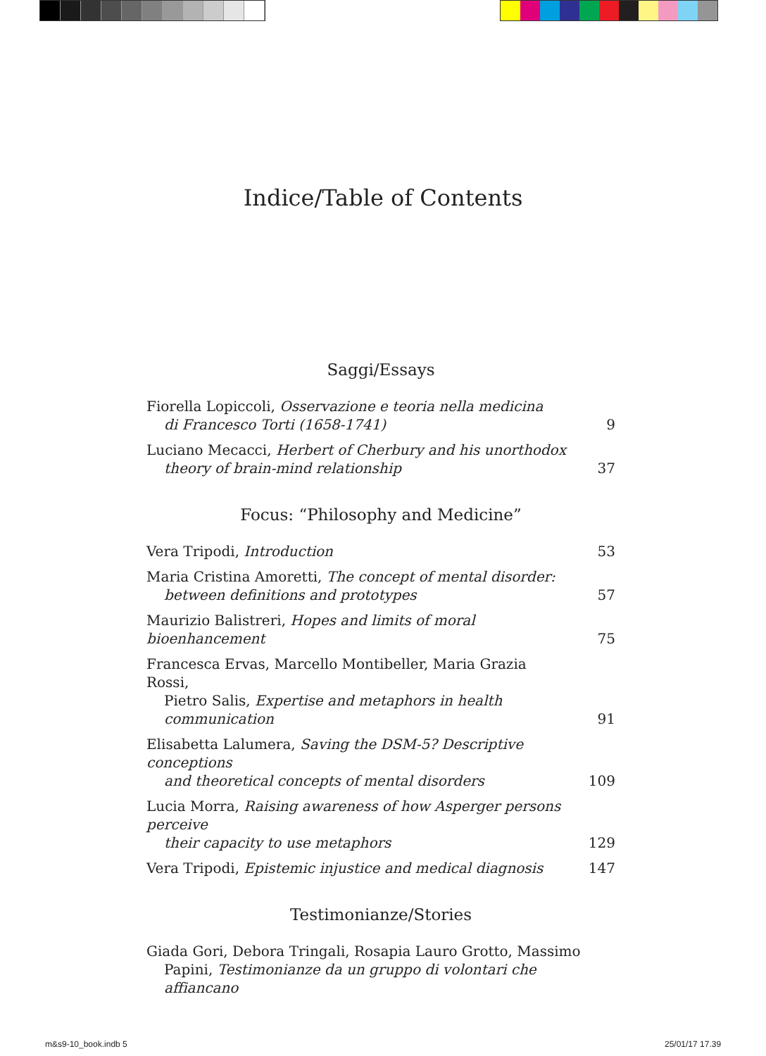Indice/Table of Contents
Saggi/Essays
Fiorella Lopiccoli, Osservazione e teoria nella medicina
di Francesco Torti (1658-1741)
9
Luciano Mecacci, Herbert of Cherbury and his unorthodox
theory of brain-mind relationship
37
Focus: “Philosophy and Medicine”
Vera Tripodi, Introduction
53
Maria Cristina Amoretti, The concept of mental disorder:
between definitions and prototypes
57
Maurizio Balistreri, Hopes and limits of moral bioenhancement
75
Francesca Ervas, Marcello Montibeller, Maria Grazia Rossi,
Pietro Salis, Expertise and metaphors in health communication
91
Elisabetta Lalumera, Saving the DSM-5? Descriptive conceptions
and theoretical concepts of mental disorders
109
Lucia Morra, Raising awareness of how Asperger persons perceive
their capacity to use metaphors
129
Vera Tripodi, Epistemic injustice and medical diagnosis
147
Testimonianze/Stories
Giada Gori, Debora Tringali, Rosapia Lauro Grotto, Massimo
Papini, Testimonianze da un gruppo di volontari che affiancano
m&s9-10_book.indb 5 25/01/17 17.39